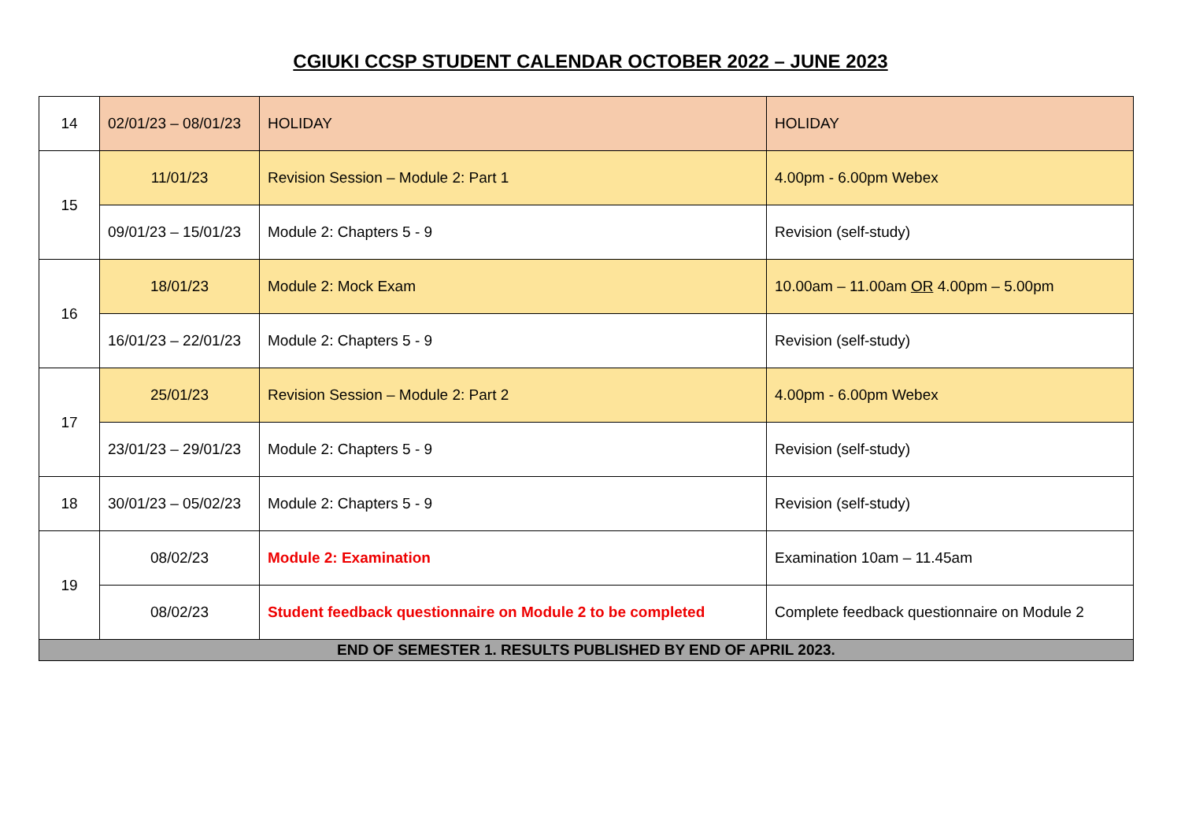CGIUKI CCSP STUDENT CALENDAR OCTOBER 2022 – JUNE 2023
| 14 | 02/01/23 – 08/01/23 | HOLIDAY | HOLIDAY |
| 15 | 11/01/23 | Revision Session – Module 2: Part 1 | 4.00pm - 6.00pm Webex |
| | 09/01/23 – 15/01/23 | Module 2: Chapters 5 - 9 | Revision (self-study) |
| 16 | 18/01/23 | Module 2: Mock Exam | 10.00am – 11.00am OR 4.00pm – 5.00pm |
| | 16/01/23 – 22/01/23 | Module 2: Chapters 5 - 9 | Revision (self-study) |
| 17 | 25/01/23 | Revision Session – Module 2: Part 2 | 4.00pm - 6.00pm Webex |
| | 23/01/23 – 29/01/23 | Module 2: Chapters 5 - 9 | Revision (self-study) |
| 18 | 30/01/23 – 05/02/23 | Module 2: Chapters 5 - 9 | Revision (self-study) |
| 19 | 08/02/23 | Module 2: Examination | Examination 10am – 11.45am |
| | 08/02/23 | Student feedback questionnaire on Module 2 to be completed | Complete feedback questionnaire on Module 2 |
| END OF SEMESTER 1. RESULTS PUBLISHED BY END OF APRIL 2023. | | | |